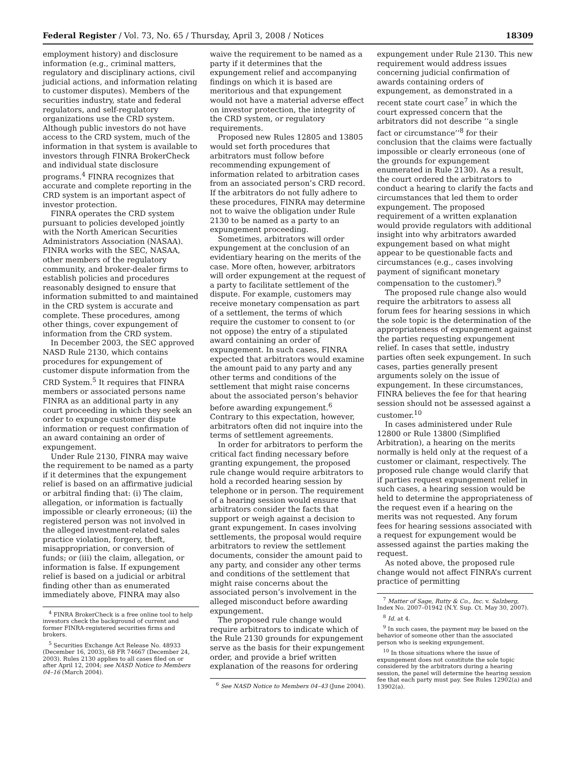Federal Register / Vol. 73, No. 65 / Thursday, April 3, 2008 / Notices 18309
employment history) and disclosure information (e.g., criminal matters, regulatory and disciplinary actions, civil judicial actions, and information relating to customer disputes). Members of the securities industry, state and federal regulators, and self-regulatory organizations use the CRD system. Although public investors do not have access to the CRD system, much of the information in that system is available to investors through FINRA BrokerCheck and individual state disclosure programs.<sup>4</sup> FINRA recognizes that accurate and complete reporting in the CRD system is an important aspect of investor protection.
FINRA operates the CRD system pursuant to policies developed jointly with the North American Securities Administrators Association (NASAA). FINRA works with the SEC, NASAA, other members of the regulatory community, and broker-dealer firms to establish policies and procedures reasonably designed to ensure that information submitted to and maintained in the CRD system is accurate and complete. These procedures, among other things, cover expungement of information from the CRD system.
In December 2003, the SEC approved NASD Rule 2130, which contains procedures for expungement of customer dispute information from the CRD System.<sup>5</sup> It requires that FINRA members or associated persons name FINRA as an additional party in any court proceeding in which they seek an order to expunge customer dispute information or request confirmation of an award containing an order of expungement.
Under Rule 2130, FINRA may waive the requirement to be named as a party if it determines that the expungement relief is based on an affirmative judicial or arbitral finding that: (i) The claim, allegation, or information is factually impossible or clearly erroneous; (ii) the registered person was not involved in the alleged investment-related sales practice violation, forgery, theft, misappropriation, or conversion of funds; or (iii) the claim, allegation, or information is false. If expungement relief is based on a judicial or arbitral finding other than as enumerated immediately above, FINRA may also
<sup>4</sup> FINRA BrokerCheck is a free online tool to help investors check the background of current and former FINRA-registered securities firms and brokers.
<sup>5</sup> Securities Exchange Act Release No. 48933 (December 16, 2003), 68 FR 74667 (December 24, 2003). Rules 2130 applies to all cases filed on or after April 12, 2004; see NASD Notice to Members 04–16 (March 2004).
waive the requirement to be named as a party if it determines that the expungement relief and accompanying findings on which it is based are meritorious and that expungement would not have a material adverse effect on investor protection, the integrity of the CRD system, or regulatory requirements.
Proposed new Rules 12805 and 13805 would set forth procedures that arbitrators must follow before recommending expungement of information related to arbitration cases from an associated person’s CRD record. If the arbitrators do not fully adhere to these procedures, FINRA may determine not to waive the obligation under Rule 2130 to be named as a party to an expungement proceeding.
Sometimes, arbitrators will order expungement at the conclusion of an evidentiary hearing on the merits of the case. More often, however, arbitrators will order expungement at the request of a party to facilitate settlement of the dispute. For example, customers may receive monetary compensation as part of a settlement, the terms of which require the customer to consent to (or not oppose) the entry of a stipulated award containing an order of expungement. In such cases, FINRA expected that arbitrators would examine the amount paid to any party and any other terms and conditions of the settlement that might raise concerns about the associated person’s behavior before awarding expungement.<sup>6</sup> Contrary to this expectation, however, arbitrators often did not inquire into the terms of settlement agreements.
In order for arbitrators to perform the critical fact finding necessary before granting expungement, the proposed rule change would require arbitrators to hold a recorded hearing session by telephone or in person. The requirement of a hearing session would ensure that arbitrators consider the facts that support or weigh against a decision to grant expungement. In cases involving settlements, the proposal would require arbitrators to review the settlement documents, consider the amount paid to any party, and consider any other terms and conditions of the settlement that might raise concerns about the associated person’s involvement in the alleged misconduct before awarding expungement.
The proposed rule change would require arbitrators to indicate which of the Rule 2130 grounds for expungement serve as the basis for their expungement order, and provide a brief written explanation of the reasons for ordering
<sup>6</sup> See NASD Notice to Members 04–43 (June 2004).
expungement under Rule 2130. This new requirement would address issues concerning judicial confirmation of awards containing orders of expungement, as demonstrated in a recent state court case<sup>7</sup> in which the court expressed concern that the arbitrators did not describe ‘‘a single fact or circumstance’’<sup>8</sup> for their conclusion that the claims were factually impossible or clearly erroneous (one of the grounds for expungement enumerated in Rule 2130). As a result, the court ordered the arbitrators to conduct a hearing to clarify the facts and circumstances that led them to order expungement. The proposed requirement of a written explanation would provide regulators with additional insight into why arbitrators awarded expungement based on what might appear to be questionable facts and circumstances (e.g., cases involving payment of significant monetary compensation to the customer).<sup>9</sup>
The proposed rule change also would require the arbitrators to assess all forum fees for hearing sessions in which the sole topic is the determination of the appropriateness of expungement against the parties requesting expungement relief. In cases that settle, industry parties often seek expungement. In such cases, parties generally present arguments solely on the issue of expungement. In these circumstances, FINRA believes the fee for that hearing session should not be assessed against a customer.<sup>10</sup>
In cases administered under Rule 12800 or Rule 13800 (Simplified Arbitration), a hearing on the merits normally is held only at the request of a customer or claimant, respectively. The proposed rule change would clarify that if parties request expungement relief in such cases, a hearing session would be held to determine the appropriateness of the request even if a hearing on the merits was not requested. Any forum fees for hearing sessions associated with a request for expungement would be assessed against the parties making the request.
As noted above, the proposed rule change would not affect FINRA’s current practice of permitting
<sup>7</sup> Matter of Sage, Rutty & Co., Inc. v. Salzberg, Index No. 2007–01942 (N.Y. Sup. Ct. May 30, 2007).
<sup>8</sup> Id. at 4.
<sup>9</sup> In such cases, the payment may be based on the behavior of someone other than the associated person who is seeking expungement.
<sup>10</sup> In those situations where the issue of expungement does not constitute the sole topic considered by the arbitrators during a hearing session, the panel will determine the hearing session fee that each party must pay. See Rules 12902(a) and 13902(a).